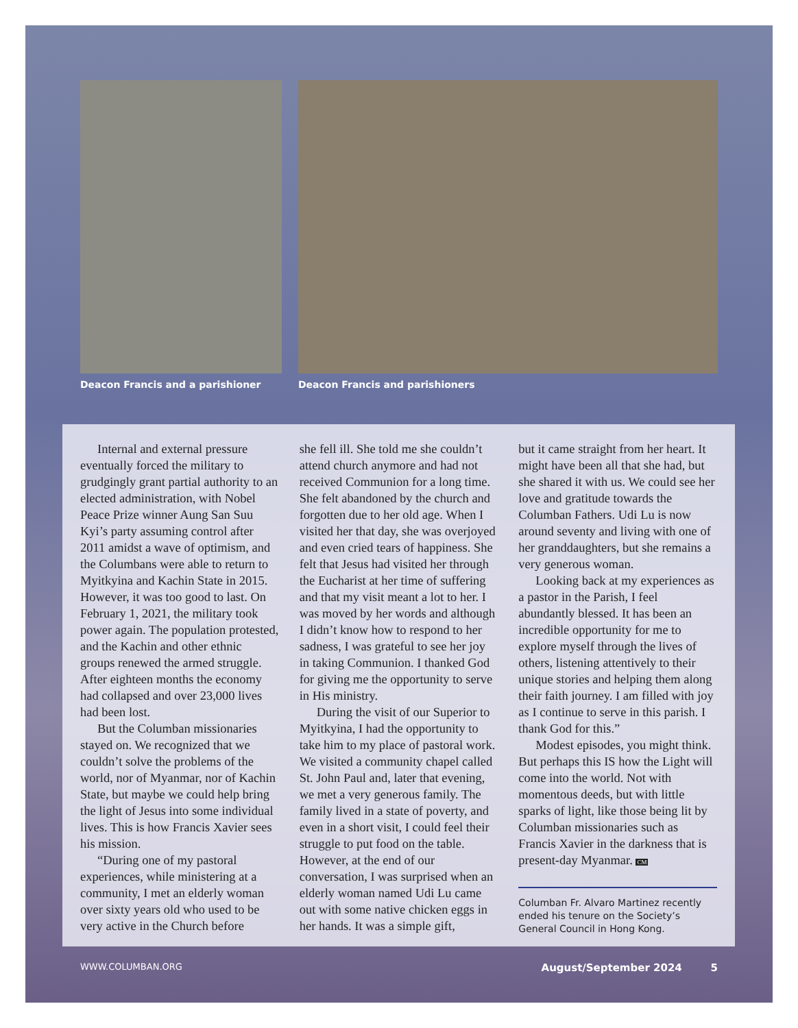Deacon Francis and a parishioner
Deacon Francis and parishioners
Internal and external pressure eventually forced the military to grudgingly grant partial authority to an elected administration, with Nobel Peace Prize winner Aung San Suu Kyi’s party assuming control after 2011 amidst a wave of optimism, and the Columbans were able to return to Myitkyina and Kachin State in 2015. However, it was too good to last. On February 1, 2021, the military took power again. The population protested, and the Kachin and other ethnic groups renewed the armed struggle. After eighteen months the economy had collapsed and over 23,000 lives had been lost.
But the Columban missionaries stayed on. We recognized that we couldn’t solve the problems of the world, nor of Myanmar, nor of Kachin State, but maybe we could help bring the light of Jesus into some individual lives. This is how Francis Xavier sees his mission.
“During one of my pastoral experiences, while ministering at a community, I met an elderly woman over sixty years old who used to be very active in the Church before
she fell ill. She told me she couldn’t attend church anymore and had not received Communion for a long time. She felt abandoned by the church and forgotten due to her old age. When I visited her that day, she was overjoyed and even cried tears of happiness. She felt that Jesus had visited her through the Eucharist at her time of suffering and that my visit meant a lot to her. I was moved by her words and although I didn’t know how to respond to her sadness, I was grateful to see her joy in taking Communion. I thanked God for giving me the opportunity to serve in His ministry.
During the visit of our Superior to Myitkyina, I had the opportunity to take him to my place of pastoral work. We visited a community chapel called St. John Paul and, later that evening, we met a very generous family. The family lived in a state of poverty, and even in a short visit, I could feel their struggle to put food on the table. However, at the end of our conversation, I was surprised when an elderly woman named Udi Lu came out with some native chicken eggs in her hands. It was a simple gift,
but it came straight from her heart. It might have been all that she had, but she shared it with us. We could see her love and gratitude towards the Columban Fathers. Udi Lu is now around seventy and living with one of her granddaughters, but she remains a very generous woman.
Looking back at my experiences as a pastor in the Parish, I feel abundantly blessed. It has been an incredible opportunity for me to explore myself through the lives of others, listening attentively to their unique stories and helping them along their faith journey. I am filled with joy as I continue to serve in this parish. I thank God for this.”
Modest episodes, you might think. But perhaps this IS how the Light will come into the world. Not with momentous deeds, but with little sparks of light, like those being lit by Columban missionaries such as Francis Xavier in the darkness that is present-day Myanmar. CM
Columban Fr. Alvaro Martinez recently ended his tenure on the Society’s General Council in Hong Kong.
WWW.COLUMBAN.ORG August/September 2024 5